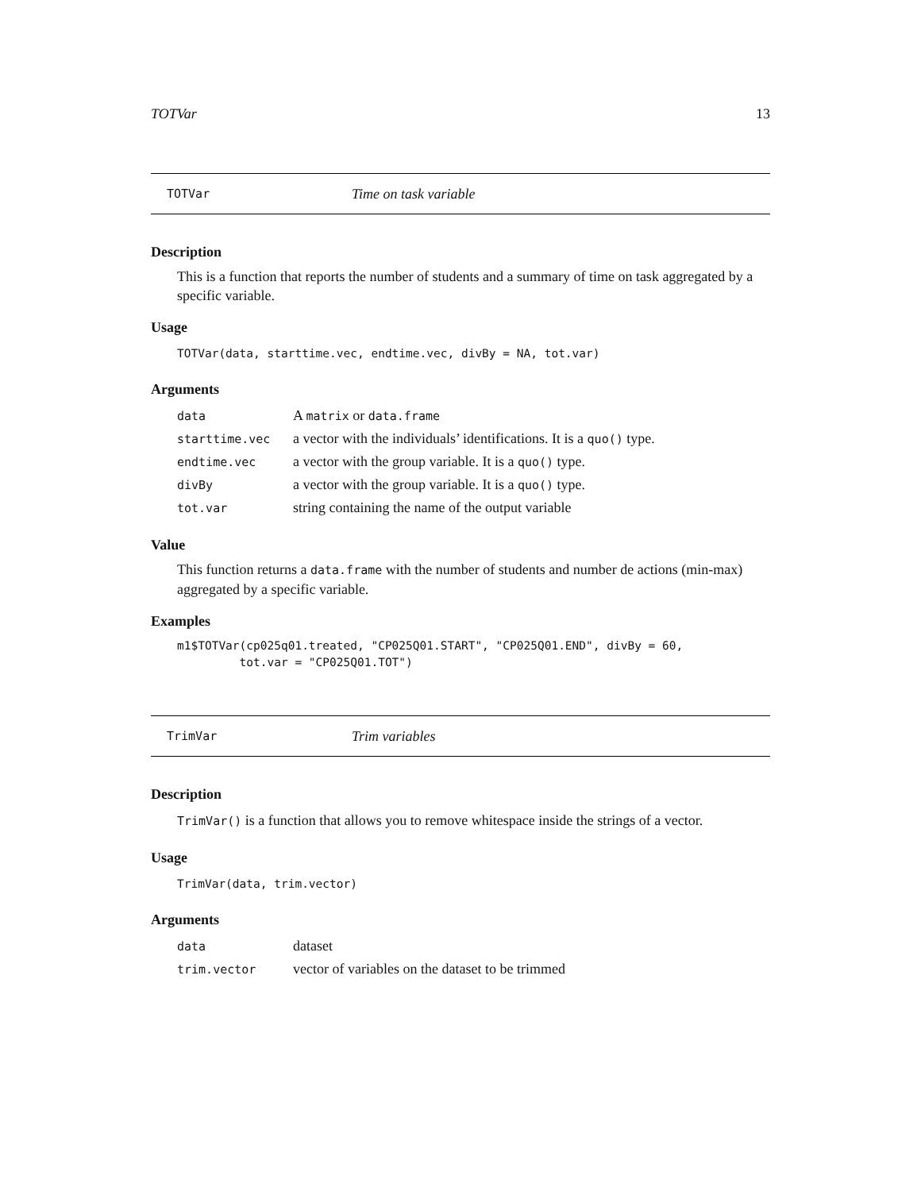TOTVar 13
TOTVar Time on task variable
Description
This is a function that reports the number of students and a summary of time on task aggregated by a specific variable.
Usage
TOTVar(data, starttime.vec, endtime.vec, divBy = NA, tot.var)
Arguments
| data | A matrix or data.frame |
| starttime.vec | a vector with the individuals’ identifications. It is a quo() type. |
| endtime.vec | a vector with the group variable. It is a quo() type. |
| divBy | a vector with the group variable. It is a quo() type. |
| tot.var | string containing the name of the output variable |
Value
This function returns a data.frame with the number of students and number de actions (min-max) aggregated by a specific variable.
Examples
m1$TOTVar(cp025q01.treated, "CP025Q01.START", "CP025Q01.END", divBy = 60,
         tot.var = "CP025Q01.TOT")
TrimVar Trim variables
Description
TrimVar() is a function that allows you to remove whitespace inside the strings of a vector.
Usage
TrimVar(data, trim.vector)
Arguments
| data | dataset |
| trim.vector | vector of variables on the dataset to be trimmed |